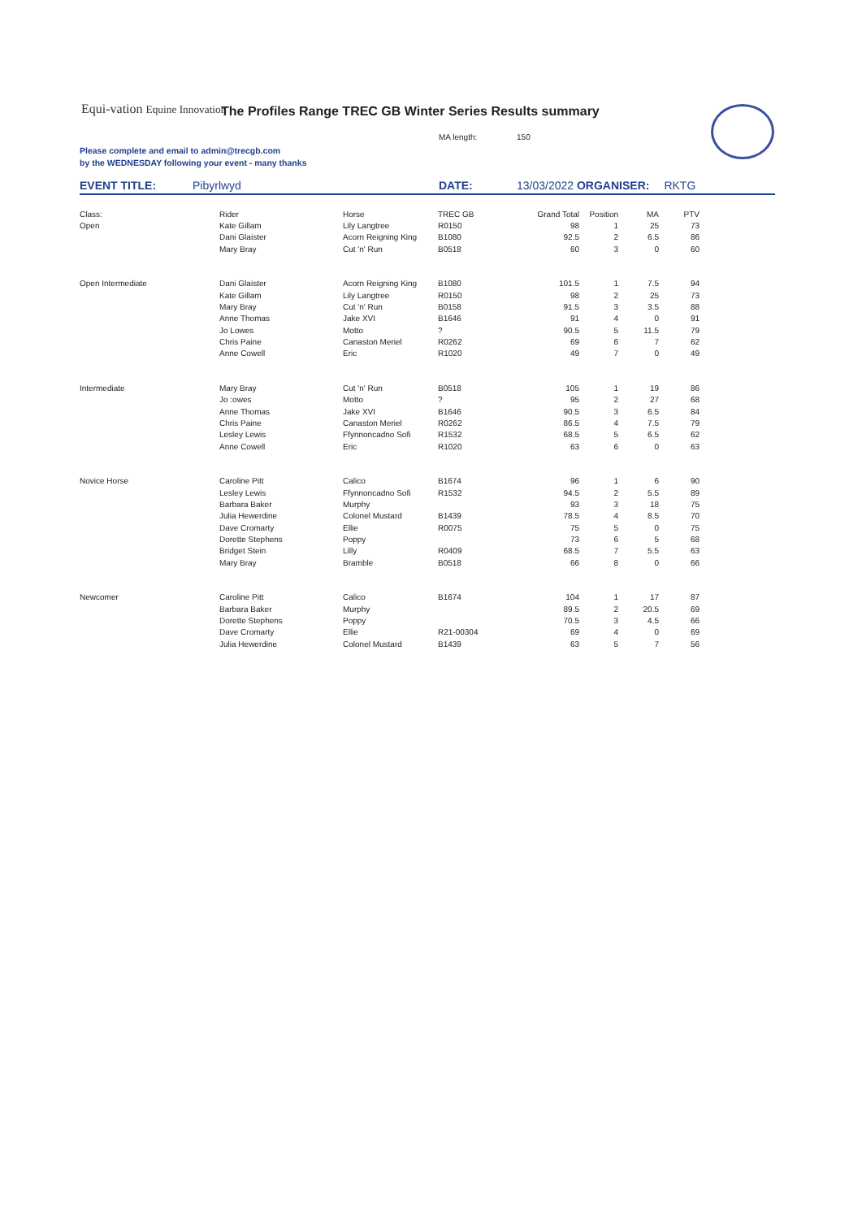Equi-vation Equine Innovation
The Profiles Range TREC GB Winter Series Results summary
MA length: 150
Please complete and email to admin@trecgb.com
by the WEDNESDAY following your event - many thanks
EVENT TITLE: Pibyrlwyd DATE: 13/03/2022 ORGANISER: RKTG
| Class: | Rider | Horse | TREC GB | Grand Total | Position | MA | PTV |
| Open | Kate Gillam | Lily Langtree | R0150 | 98 | 1 | 25 | 73 |
| | Dani Glaister | Acorn Reigning King | B1080 | 92.5 | 2 | 6.5 | 86 |
| | Mary Bray | Cut 'n' Run | B0518 | 60 | 3 | 0 | 60 |
| Open Intermediate | Dani Glaister | Acorn Reigning King | B1080 | 101.5 | 1 | 7.5 | 94 |
| | Kate Gillam | Lily Langtree | R0150 | 98 | 2 | 25 | 73 |
| | Mary Bray | Cut 'n' Run | B0158 | 91.5 | 3 | 3.5 | 88 |
| | Anne Thomas | Jake XVI | B1646 | 91 | 4 | 0 | 91 |
| | Jo Lowes | Motto | ? | 90.5 | 5 | 11.5 | 79 |
| | Chris Paine | Canaston Meriel | R0262 | 69 | 6 | 7 | 62 |
| | Anne Cowell | Eric | R1020 | 49 | 7 | 0 | 49 |
| Intermediate | Mary Bray | Cut 'n' Run | B0518 | 105 | 1 | 19 | 86 |
| | Jo :owes | Motto | ? | 95 | 2 | 27 | 68 |
| | Anne Thomas | Jake XVI | B1646 | 90.5 | 3 | 6.5 | 84 |
| | Chris Paine | Canaston Meriel | R0262 | 86.5 | 4 | 7.5 | 79 |
| | Lesley Lewis | Ffynnoncadno Sofi | R1532 | 68.5 | 5 | 6.5 | 62 |
| | Anne Cowell | Eric | R1020 | 63 | 6 | 0 | 63 |
| Novice Horse | Caroline Pitt | Calico | B1674 | 96 | 1 | 6 | 90 |
| | Lesley Lewis | Ffynnoncadno Sofi | R1532 | 94.5 | 2 | 5.5 | 89 |
| | Barbara Baker | Murphy | | 93 | 3 | 18 | 75 |
| | Julia Hewerdine | Colonel Mustard | B1439 | 78.5 | 4 | 8.5 | 70 |
| | Dave Cromarty | Ellie | R0075 | 75 | 5 | 0 | 75 |
| | Dorette Stephens | Poppy | | 73 | 6 | 5 | 68 |
| | Bridget Stein | Lilly | R0409 | 68.5 | 7 | 5.5 | 63 |
| | Mary Bray | Bramble | B0518 | 66 | 8 | 0 | 66 |
| Newcomer | Caroline Pitt | Calico | B1674 | 104 | 1 | 17 | 87 |
| | Barbara Baker | Murphy | | 89.5 | 2 | 20.5 | 69 |
| | Dorette Stephens | Poppy | | 70.5 | 3 | 4.5 | 66 |
| | Dave Cromarty | Ellie | R21-00304 | 69 | 4 | 0 | 69 |
| | Julia Hewerdine | Colonel Mustard | B1439 | 63 | 5 | 7 | 56 |